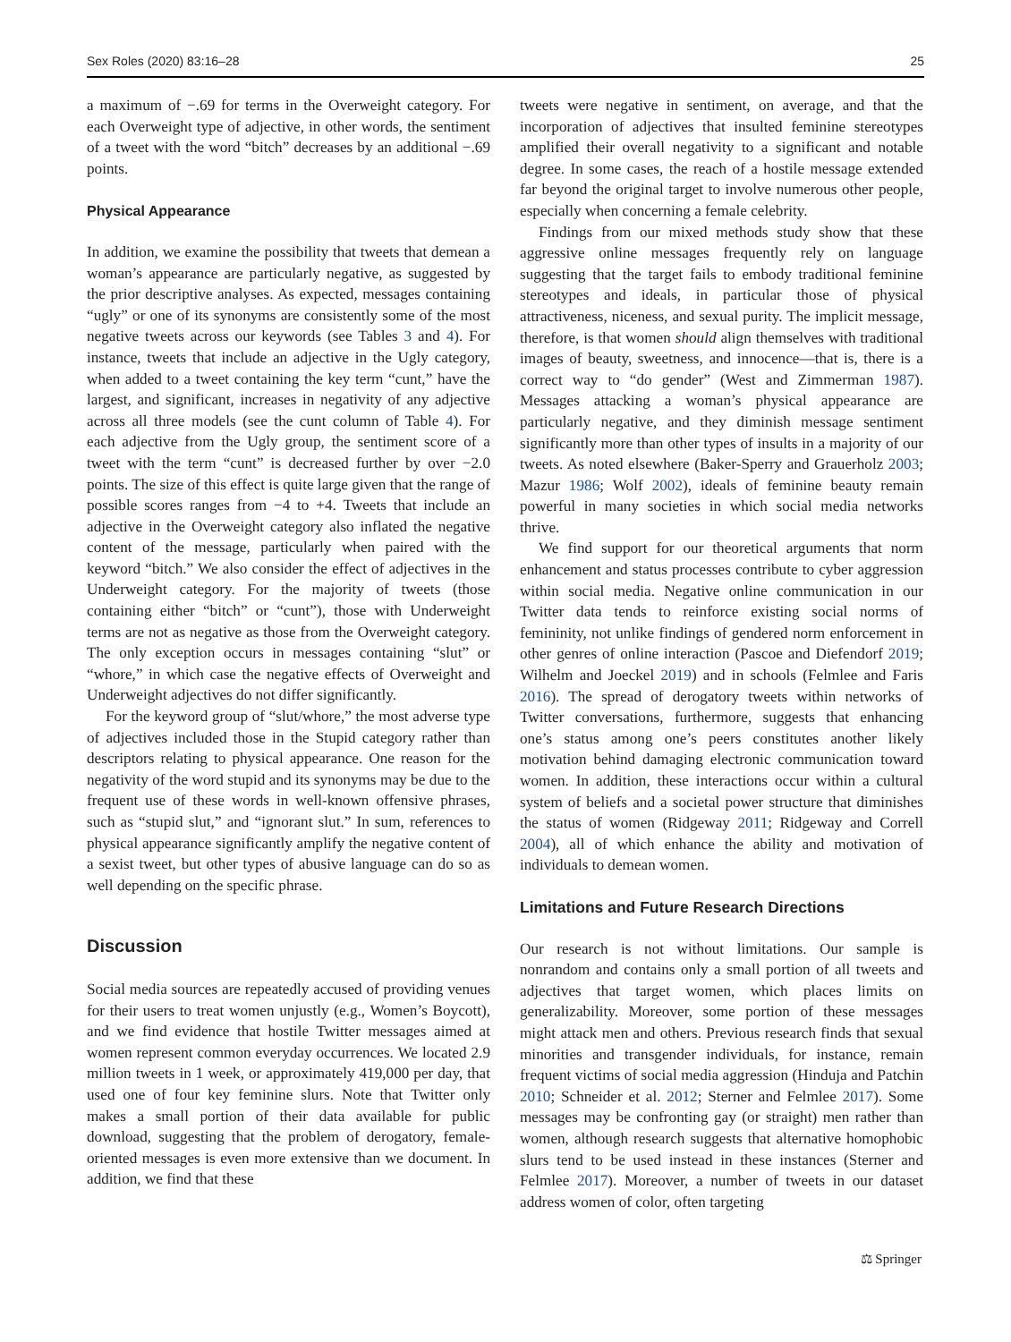Sex Roles (2020) 83:16–28 25
a maximum of −.69 for terms in the Overweight category. For each Overweight type of adjective, in other words, the sentiment of a tweet with the word “bitch” decreases by an additional −.69 points.
Physical Appearance
In addition, we examine the possibility that tweets that demean a woman’s appearance are particularly negative, as suggested by the prior descriptive analyses. As expected, messages containing “ugly” or one of its synonyms are consistently some of the most negative tweets across our keywords (see Tables 3 and 4). For instance, tweets that include an adjective in the Ugly category, when added to a tweet containing the key term “cunt,” have the largest, and significant, increases in negativity of any adjective across all three models (see the cunt column of Table 4). For each adjective from the Ugly group, the sentiment score of a tweet with the term “cunt” is decreased further by over −2.0 points. The size of this effect is quite large given that the range of possible scores ranges from −4 to +4. Tweets that include an adjective in the Overweight category also inflated the negative content of the message, particularly when paired with the keyword “bitch.” We also consider the effect of adjectives in the Underweight category. For the majority of tweets (those containing either “bitch” or “cunt”), those with Underweight terms are not as negative as those from the Overweight category. The only exception occurs in messages containing “slut” or “whore,” in which case the negative effects of Overweight and Underweight adjectives do not differ significantly.
For the keyword group of “slut/whore,” the most adverse type of adjectives included those in the Stupid category rather than descriptors relating to physical appearance. One reason for the negativity of the word stupid and its synonyms may be due to the frequent use of these words in well-known offensive phrases, such as “stupid slut,” and “ignorant slut.” In sum, references to physical appearance significantly amplify the negative content of a sexist tweet, but other types of abusive language can do so as well depending on the specific phrase.
Discussion
Social media sources are repeatedly accused of providing venues for their users to treat women unjustly (e.g., Women’s Boycott), and we find evidence that hostile Twitter messages aimed at women represent common everyday occurrences. We located 2.9 million tweets in 1 week, or approximately 419,000 per day, that used one of four key feminine slurs. Note that Twitter only makes a small portion of their data available for public download, suggesting that the problem of derogatory, female-oriented messages is even more extensive than we document. In addition, we find that these
tweets were negative in sentiment, on average, and that the incorporation of adjectives that insulted feminine stereotypes amplified their overall negativity to a significant and notable degree. In some cases, the reach of a hostile message extended far beyond the original target to involve numerous other people, especially when concerning a female celebrity.
Findings from our mixed methods study show that these aggressive online messages frequently rely on language suggesting that the target fails to embody traditional feminine stereotypes and ideals, in particular those of physical attractiveness, niceness, and sexual purity. The implicit message, therefore, is that women should align themselves with traditional images of beauty, sweetness, and innocence—that is, there is a correct way to “do gender” (West and Zimmerman 1987). Messages attacking a woman’s physical appearance are particularly negative, and they diminish message sentiment significantly more than other types of insults in a majority of our tweets. As noted elsewhere (Baker-Sperry and Grauerholz 2003; Mazur 1986; Wolf 2002), ideals of feminine beauty remain powerful in many societies in which social media networks thrive.
We find support for our theoretical arguments that norm enhancement and status processes contribute to cyber aggression within social media. Negative online communication in our Twitter data tends to reinforce existing social norms of femininity, not unlike findings of gendered norm enforcement in other genres of online interaction (Pascoe and Diefendorf 2019; Wilhelm and Joeckel 2019) and in schools (Felmlee and Faris 2016). The spread of derogatory tweets within networks of Twitter conversations, furthermore, suggests that enhancing one’s status among one’s peers constitutes another likely motivation behind damaging electronic communication toward women. In addition, these interactions occur within a cultural system of beliefs and a societal power structure that diminishes the status of women (Ridgeway 2011; Ridgeway and Correll 2004), all of which enhance the ability and motivation of individuals to demean women.
Limitations and Future Research Directions
Our research is not without limitations. Our sample is nonrandom and contains only a small portion of all tweets and adjectives that target women, which places limits on generalizability. Moreover, some portion of these messages might attack men and others. Previous research finds that sexual minorities and transgender individuals, for instance, remain frequent victims of social media aggression (Hinduja and Patchin 2010; Schneider et al. 2012; Sterner and Felmlee 2017). Some messages may be confronting gay (or straight) men rather than women, although research suggests that alternative homophobic slurs tend to be used instead in these instances (Sterner and Felmlee 2017). Moreover, a number of tweets in our dataset address women of color, often targeting
⚖ Springer